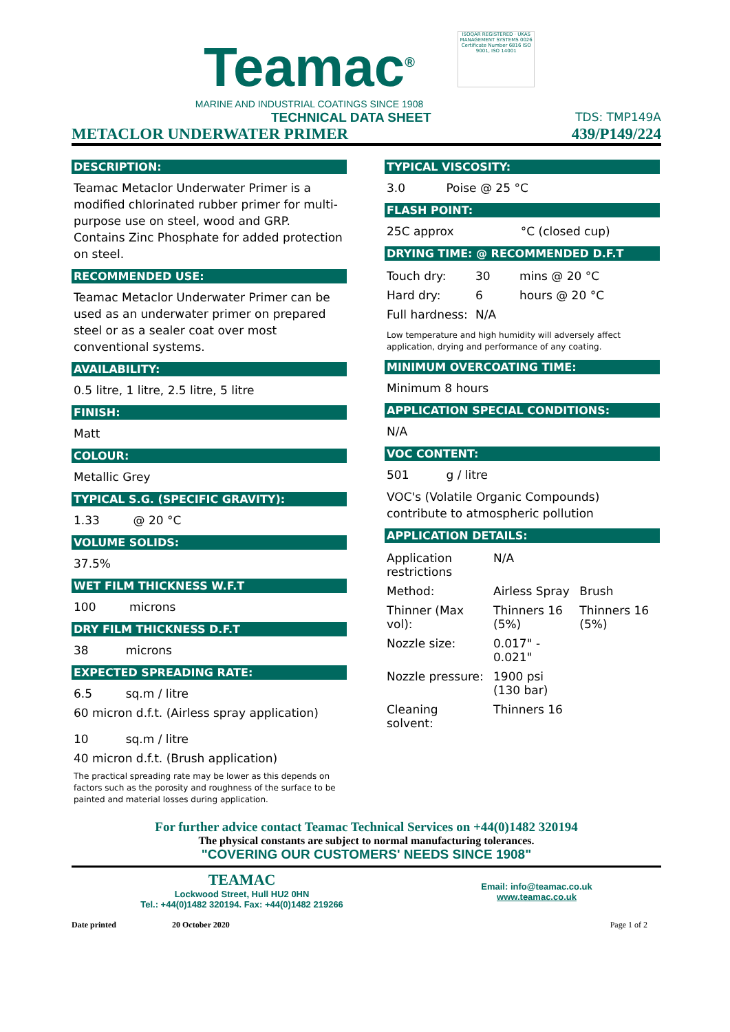Teamac<sup>®</sup>
MARINE AND INDUSTRIAL COATINGS SINCE 1908
ISOQAR REGISTERED · UKAS MANAGEMENT SYSTEMS 0026
Certificate Number 6816 ISO 9001, ISO 14001
TECHNICAL DATA SHEET TDS: TMP149A
METACLOR UNDERWATER PRIMER 439/P149/224
DESCRIPTION:
Teamac Metaclor Underwater Primer is a modified chlorinated rubber primer for multi-purpose use on steel, wood and GRP. Contains Zinc Phosphate for added protection on steel.
RECOMMENDED USE:
Teamac Metaclor Underwater Primer can be used as an underwater primer on prepared steel or as a sealer coat over most conventional systems.
AVAILABILITY:
0.5 litre, 1 litre, 2.5 litre, 5 litre
FINISH:
Matt
COLOUR:
Metallic Grey
TYPICAL S.G. (SPECIFIC GRAVITY):
1.33 @ 20 °C
VOLUME SOLIDS:
37.5%
WET FILM THICKNESS W.F.T
100 microns
DRY FILM THICKNESS D.F.T
38 microns
EXPECTED SPREADING RATE:
6.5 sq.m / litre
60 micron d.f.t. (Airless spray application)
10 sq.m / litre
40 micron d.f.t. (Brush application)
The practical spreading rate may be lower as this depends on factors such as the porosity and roughness of the surface to be painted and material losses during application.
TYPICAL VISCOSITY:
3.0 Poise @ 25 °C
FLASH POINT:
25C approx °C (closed cup)
DRYING TIME: @ RECOMMENDED D.F.T
| Touch dry: | 30 | mins @ 20 °C |
| Hard dry: | 6 | hours @ 20 °C |
| Full hardness: | N/A | |
Low temperature and high humidity will adversely affect application, drying and performance of any coating.
MINIMUM OVERCOATING TIME:
Minimum 8 hours
APPLICATION SPECIAL CONDITIONS:
N/A
VOC CONTENT:
501 g / litre
VOC's (Volatile Organic Compounds) contribute to atmospheric pollution
APPLICATION DETAILS:
| Application restrictions | N/A | |
| Method: | Airless Spray | Brush |
| Thinner (Max vol): | Thinners 16 (5%) | Thinners 16 (5%) |
| Nozzle size: | 0.017" - 0.021" | |
| Nozzle pressure: | 1900 psi (130 bar) | |
| Cleaning solvent: | Thinners 16 | |
For further advice contact Teamac Technical Services on +44(0)1482 320194
The physical constants are subject to normal manufacturing tolerances.
"COVERING OUR CUSTOMERS' NEEDS SINCE 1908"
TEAMAC
Lockwood Street, Hull HU2 0HN
Tel.: +44(0)1482 320194. Fax: +44(0)1482 219266
Email: info@teamac.co.uk
www.teamac.co.uk
Date printed 20 October 2020 Page 1 of 2